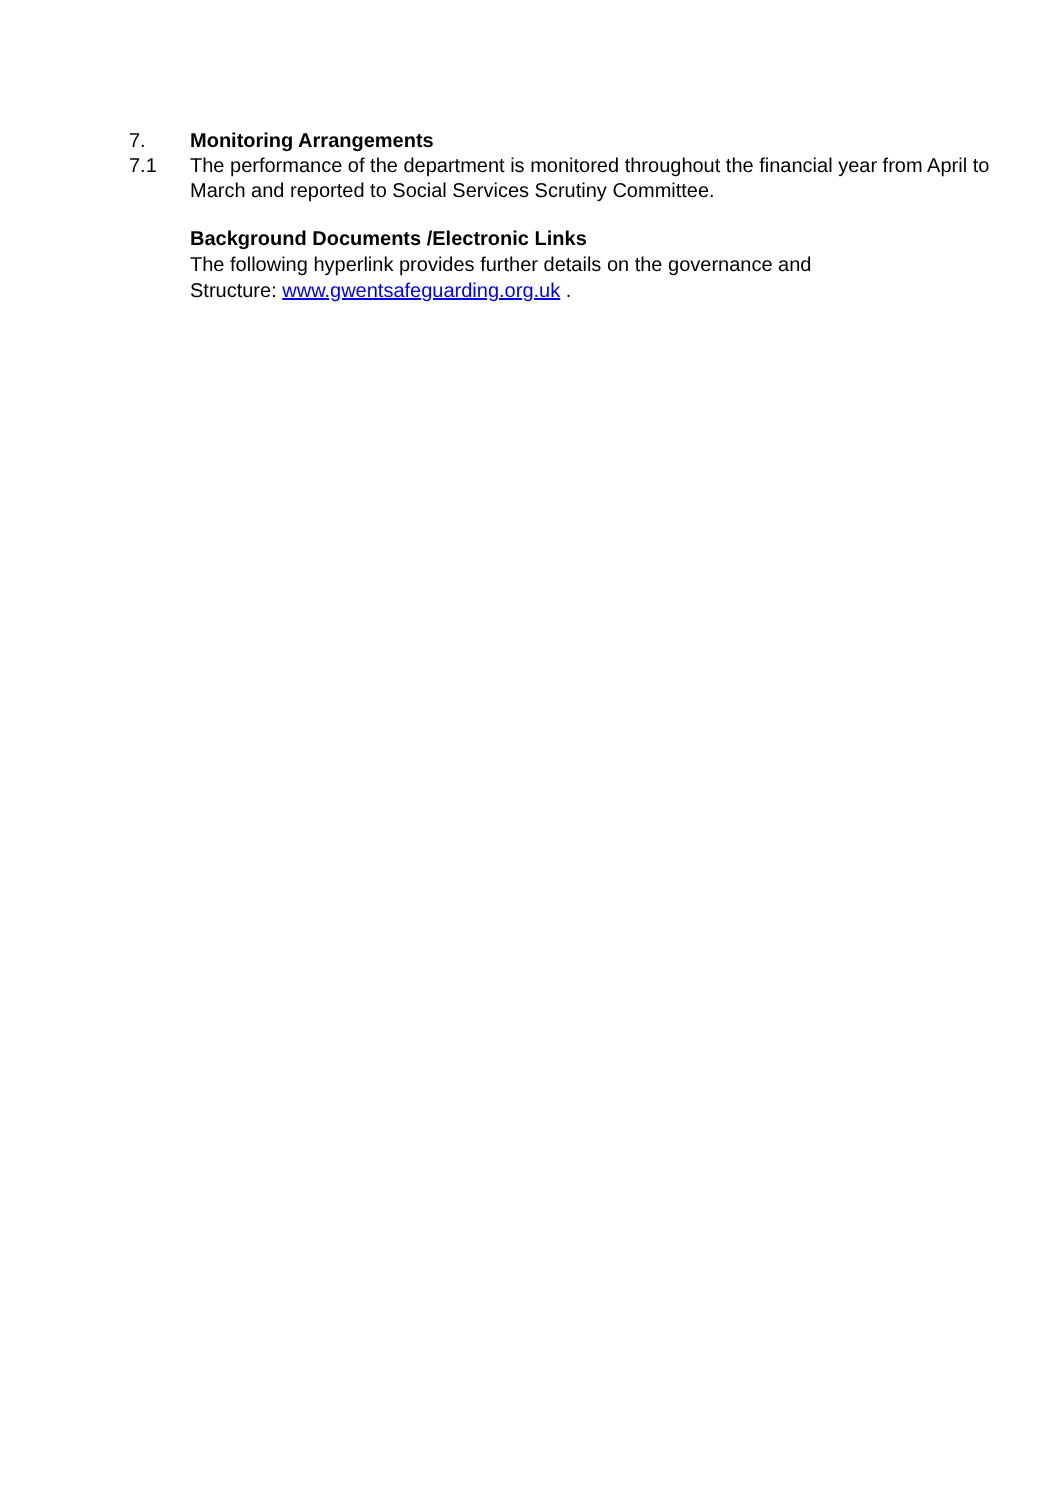7. Monitoring Arrangements
7.1 The performance of the department is monitored throughout the financial year from April to March and reported to Social Services Scrutiny Committee.
Background Documents /Electronic Links
The following hyperlink provides further details on the governance and
Structure: www.gwentsafeguarding.org.uk .